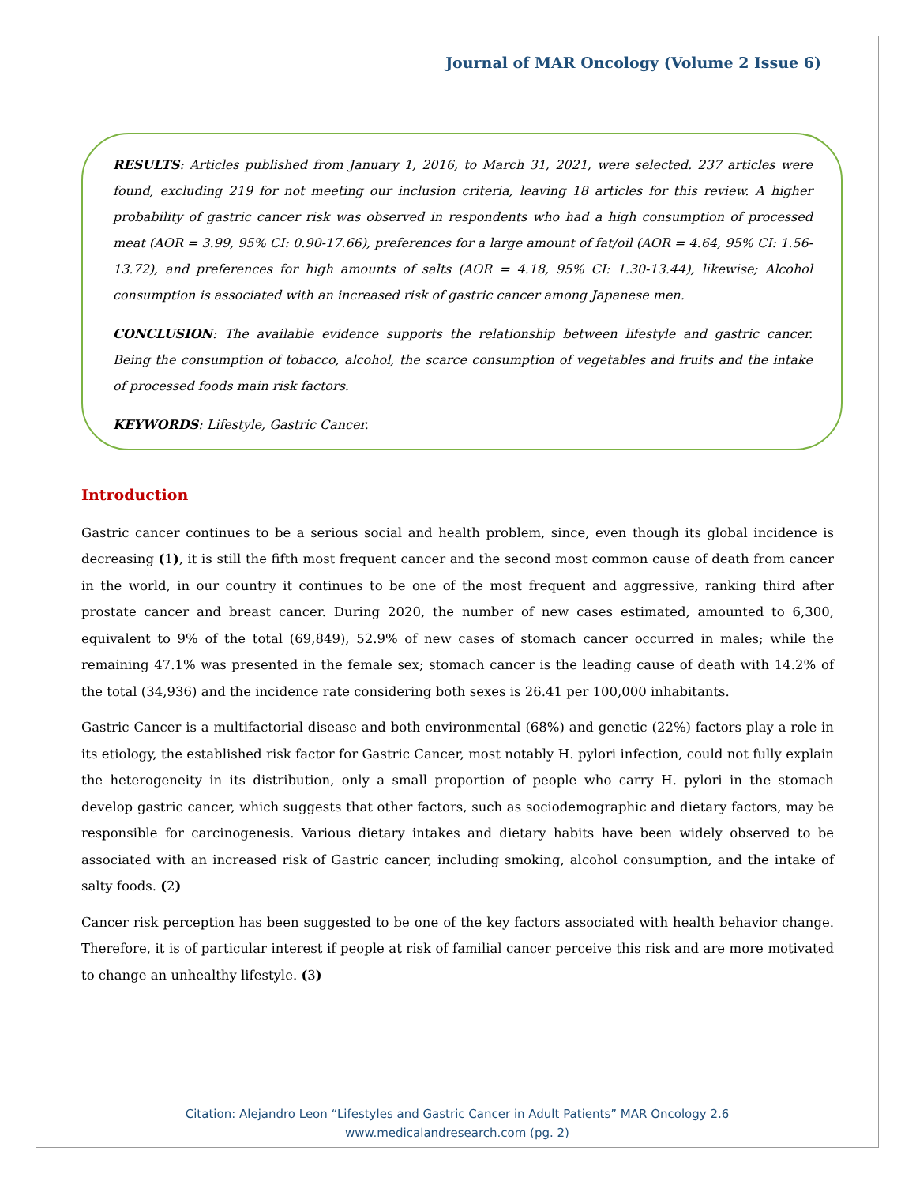Journal of MAR Oncology (Volume 2 Issue 6)
RESULTS: Articles published from January 1, 2016, to March 31, 2021, were selected. 237 articles were found, excluding 219 for not meeting our inclusion criteria, leaving 18 articles for this review. A higher probability of gastric cancer risk was observed in respondents who had a high consumption of processed meat (AOR = 3.99, 95% CI: 0.90-17.66), preferences for a large amount of fat/oil (AOR = 4.64, 95% CI: 1.56-13.72), and preferences for high amounts of salts (AOR = 4.18, 95% CI: 1.30-13.44), likewise; Alcohol consumption is associated with an increased risk of gastric cancer among Japanese men.
CONCLUSION: The available evidence supports the relationship between lifestyle and gastric cancer. Being the consumption of tobacco, alcohol, the scarce consumption of vegetables and fruits and the intake of processed foods main risk factors.
KEYWORDS: Lifestyle, Gastric Cancer.
Introduction
Gastric cancer continues to be a serious social and health problem, since, even though its global incidence is decreasing (1), it is still the fifth most frequent cancer and the second most common cause of death from cancer in the world, in our country it continues to be one of the most frequent and aggressive, ranking third after prostate cancer and breast cancer. During 2020, the number of new cases estimated, amounted to 6,300, equivalent to 9% of the total (69,849), 52.9% of new cases of stomach cancer occurred in males; while the remaining 47.1% was presented in the female sex; stomach cancer is the leading cause of death with 14.2% of the total (34,936) and the incidence rate considering both sexes is 26.41 per 100,000 inhabitants.
Gastric Cancer is a multifactorial disease and both environmental (68%) and genetic (22%) factors play a role in its etiology, the established risk factor for Gastric Cancer, most notably H. pylori infection, could not fully explain the heterogeneity in its distribution, only a small proportion of people who carry H. pylori in the stomach develop gastric cancer, which suggests that other factors, such as sociodemographic and dietary factors, may be responsible for carcinogenesis. Various dietary intakes and dietary habits have been widely observed to be associated with an increased risk of Gastric cancer, including smoking, alcohol consumption, and the intake of salty foods. (2)
Cancer risk perception has been suggested to be one of the key factors associated with health behavior change. Therefore, it is of particular interest if people at risk of familial cancer perceive this risk and are more motivated to change an unhealthy lifestyle. (3)
Citation: Alejandro Leon “Lifestyles and Gastric Cancer in Adult Patients” MAR Oncology 2.6
www.medicalandresearch.com (pg. 2)